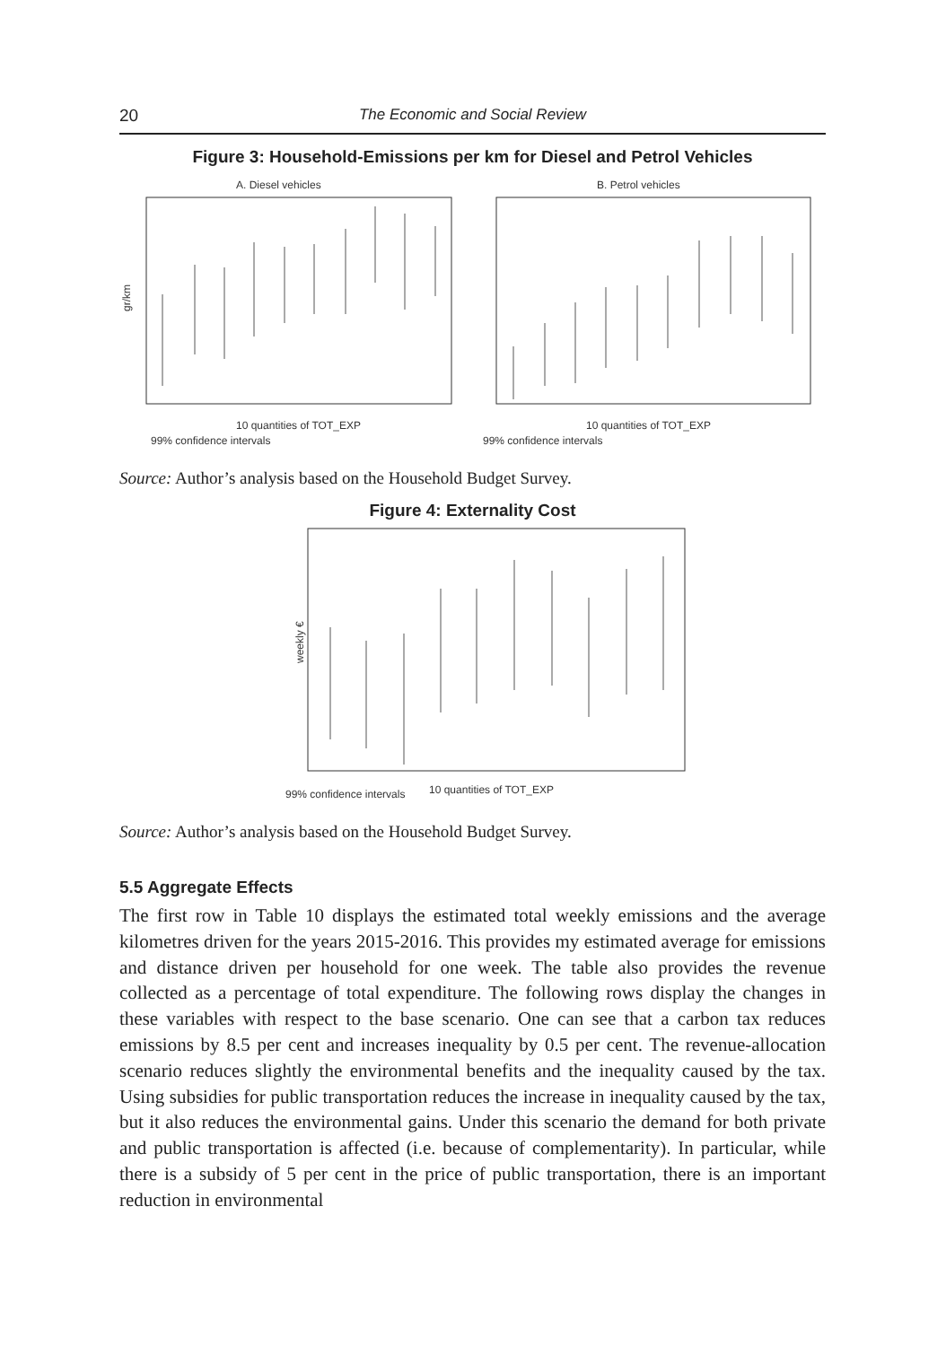20 The Economic and Social Review
Figure 3: Household-Emissions per km for Diesel and Petrol Vehicles
A. Diesel vehicles
10 quantities of TOT_EXP
99% confidence intervals
gr/km
B. Petrol vehicles
10 quantities of TOT_EXP
99% confidence intervals
Source: Author’s analysis based on the Household Budget Survey.
Figure 4: Externality Cost
weekly €
10 quantities of TOT_EXP
99% confidence intervals
Source: Author’s analysis based on the Household Budget Survey.
5.5 Aggregate Effects
The first row in Table 10 displays the estimated total weekly emissions and the average kilometres driven for the years 2015-2016. This provides my estimated average for emissions and distance driven per household for one week. The table also provides the revenue collected as a percentage of total expenditure. The following rows display the changes in these variables with respect to the base scenario. One can see that a carbon tax reduces emissions by 8.5 per cent and increases inequality by 0.5 per cent. The revenue-allocation scenario reduces slightly the environmental benefits and the inequality caused by the tax. Using subsidies for public transportation reduces the increase in inequality caused by the tax, but it also reduces the environmental gains. Under this scenario the demand for both private and public transportation is affected (i.e. because of complementarity). In particular, while there is a subsidy of 5 per cent in the price of public transportation, there is an important reduction in environmental